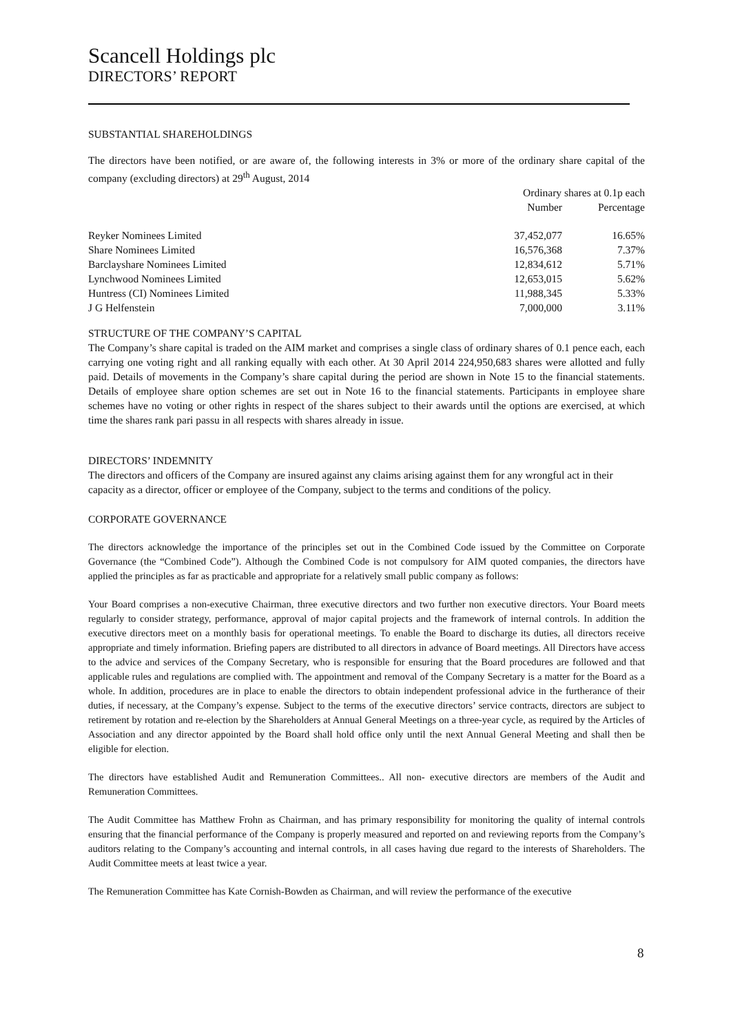Scancell Holdings plc
DIRECTORS’ REPORT
SUBSTANTIAL SHAREHOLDINGS
The directors have been notified, or are aware of, the following interests in 3% or more of the ordinary share capital of the company (excluding directors) at 29<sup>th</sup> August, 2014
| | Ordinary shares at 0.1p each | |
| --- | --- | --- |
| | Number | Percentage |
| Reyker Nominees Limited | 37,452,077 | 16.65% |
| Share Nominees Limited | 16,576,368 | 7.37% |
| Barclayshare Nominees Limited | 12,834,612 | 5.71% |
| Lynchwood Nominees Limited | 12,653,015 | 5.62% |
| Huntress (CI) Nominees Limited | 11,988,345 | 5.33% |
| J G Helfenstein | 7,000,000 | 3.11% |
STRUCTURE OF THE COMPANY’S CAPITAL
The Company’s share capital is traded on the AIM market and comprises a single class of ordinary shares of 0.1 pence each, each carrying one voting right and all ranking equally with each other. At 30 April 2014 224,950,683 shares were allotted and fully paid. Details of movements in the Company’s share capital during the period are shown in Note 15 to the financial statements. Details of employee share option schemes are set out in Note 16 to the financial statements. Participants in employee share schemes have no voting or other rights in respect of the shares subject to their awards until the options are exercised, at which time the shares rank pari passu in all respects with shares already in issue.
DIRECTORS’ INDEMNITY
The directors and officers of the Company are insured against any claims arising against them for any wrongful act in their capacity as a director, officer or employee of the Company, subject to the terms and conditions of the policy.
CORPORATE GOVERNANCE
The directors acknowledge the importance of the principles set out in the Combined Code issued by the Committee on Corporate Governance (the “Combined Code”). Although the Combined Code is not compulsory for AIM quoted companies, the directors have applied the principles as far as practicable and appropriate for a relatively small public company as follows:
Your Board comprises a non-executive Chairman, three executive directors and two further non executive directors. Your Board meets regularly to consider strategy, performance, approval of major capital projects and the framework of internal controls. In addition the executive directors meet on a monthly basis for operational meetings. To enable the Board to discharge its duties, all directors receive appropriate and timely information. Briefing papers are distributed to all directors in advance of Board meetings. All Directors have access to the advice and services of the Company Secretary, who is responsible for ensuring that the Board procedures are followed and that applicable rules and regulations are complied with. The appointment and removal of the Company Secretary is a matter for the Board as a whole. In addition, procedures are in place to enable the directors to obtain independent professional advice in the furtherance of their duties, if necessary, at the Company’s expense. Subject to the terms of the executive directors’ service contracts, directors are subject to retirement by rotation and re-election by the Shareholders at Annual General Meetings on a three-year cycle, as required by the Articles of Association and any director appointed by the Board shall hold office only until the next Annual General Meeting and shall then be eligible for election.
The directors have established Audit and Remuneration Committees.. All non- executive directors are members of the Audit and Remuneration Committees.
The Audit Committee has Matthew Frohn as Chairman, and has primary responsibility for monitoring the quality of internal controls ensuring that the financial performance of the Company is properly measured and reported on and reviewing reports from the Company’s auditors relating to the Company’s accounting and internal controls, in all cases having due regard to the interests of Shareholders. The Audit Committee meets at least twice a year.
The Remuneration Committee has Kate Cornish-Bowden as Chairman, and will review the performance of the executive
8